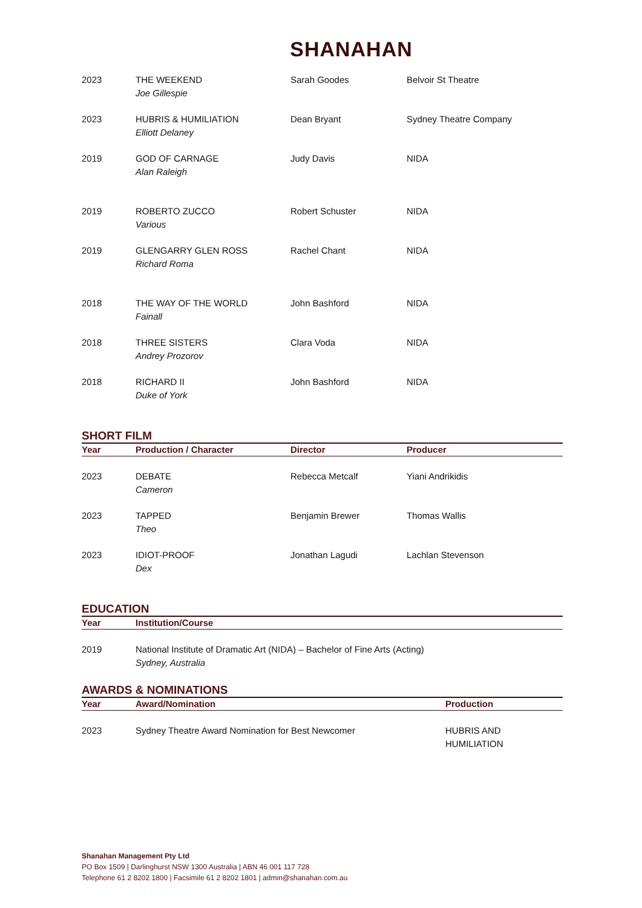SHANAHAN
| 2023 | THE WEEKEND Joe Gillespie | Sarah Goodes | Belvoir St Theatre |
| 2023 | HUBRIS & HUMILIATION Elliott Delaney | Dean Bryant | Sydney Theatre Company |
| 2019 | GOD OF CARNAGE Alan Raleigh | Judy Davis | NIDA |
| 2019 | ROBERTO ZUCCO Various | Robert Schuster | NIDA |
| 2019 | GLENGARRY GLEN ROSS Richard Roma | Rachel Chant | NIDA |
| 2018 | THE WAY OF THE WORLD Fainall | John Bashford | NIDA |
| 2018 | THREE SISTERS Andrey Prozorov | Clara Voda | NIDA |
| 2018 | RICHARD II Duke of York | John Bashford | NIDA |
SHORT FILM
| Year | Production / Character | Director | Producer |
| --- | --- | --- | --- |
| 2023 | DEBATE Cameron | Rebecca Metcalf | Yiani Andrikidis |
| 2023 | TAPPED Theo | Benjamin Brewer | Thomas Wallis |
| 2023 | IDIOT-PROOF Dex | Jonathan Lagudi | Lachlan Stevenson |
EDUCATION
| Year | Institution/Course |
| --- | --- |
| 2019 | National Institute of Dramatic Art (NIDA) – Bachelor of Fine Arts (Acting) Sydney, Australia |
AWARDS & NOMINATIONS
| Year | Award/Nomination | Production |
| --- | --- | --- |
| 2023 | Sydney Theatre Award Nomination for Best Newcomer | HUBRIS AND HUMILIATION |
Shanahan Management Pty Ltd
PO Box 1509 | Darlinghurst NSW 1300 Australia | ABN 46 001 117 728
Telephone 61 2 8202 1800 | Facsimile 61 2 8202 1801 | admin@shanahan.com.au